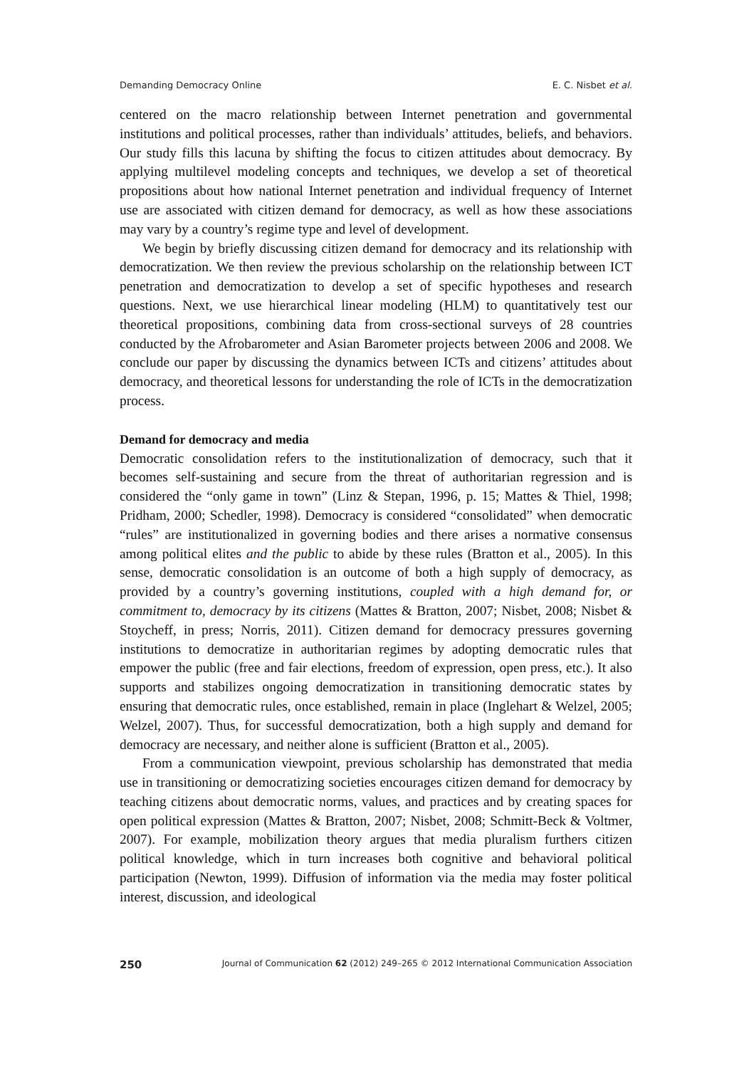Demanding Democracy Online E. C. Nisbet et al.
centered on the macro relationship between Internet penetration and governmental institutions and political processes, rather than individuals’ attitudes, beliefs, and behaviors. Our study fills this lacuna by shifting the focus to citizen attitudes about democracy. By applying multilevel modeling concepts and techniques, we develop a set of theoretical propositions about how national Internet penetration and individual frequency of Internet use are associated with citizen demand for democracy, as well as how these associations may vary by a country’s regime type and level of development.
We begin by briefly discussing citizen demand for democracy and its relationship with democratization. We then review the previous scholarship on the relationship between ICT penetration and democratization to develop a set of specific hypotheses and research questions. Next, we use hierarchical linear modeling (HLM) to quantitatively test our theoretical propositions, combining data from cross-sectional surveys of 28 countries conducted by the Afrobarometer and Asian Barometer projects between 2006 and 2008. We conclude our paper by discussing the dynamics between ICTs and citizens’ attitudes about democracy, and theoretical lessons for understanding the role of ICTs in the democratization process.
Demand for democracy and media
Democratic consolidation refers to the institutionalization of democracy, such that it becomes self-sustaining and secure from the threat of authoritarian regression and is considered the “only game in town” (Linz & Stepan, 1996, p. 15; Mattes & Thiel, 1998; Pridham, 2000; Schedler, 1998). Democracy is considered “consolidated” when democratic “rules” are institutionalized in governing bodies and there arises a normative consensus among political elites and the public to abide by these rules (Bratton et al., 2005). In this sense, democratic consolidation is an outcome of both a high supply of democracy, as provided by a country’s governing institutions, coupled with a high demand for, or commitment to, democracy by its citizens (Mattes & Bratton, 2007; Nisbet, 2008; Nisbet & Stoycheff, in press; Norris, 2011). Citizen demand for democracy pressures governing institutions to democratize in authoritarian regimes by adopting democratic rules that empower the public (free and fair elections, freedom of expression, open press, etc.). It also supports and stabilizes ongoing democratization in transitioning democratic states by ensuring that democratic rules, once established, remain in place (Inglehart & Welzel, 2005; Welzel, 2007). Thus, for successful democratization, both a high supply and demand for democracy are necessary, and neither alone is sufficient (Bratton et al., 2005).
From a communication viewpoint, previous scholarship has demonstrated that media use in transitioning or democratizing societies encourages citizen demand for democracy by teaching citizens about democratic norms, values, and practices and by creating spaces for open political expression (Mattes & Bratton, 2007; Nisbet, 2008; Schmitt-Beck & Voltmer, 2007). For example, mobilization theory argues that media pluralism furthers citizen political knowledge, which in turn increases both cognitive and behavioral political participation (Newton, 1999). Diffusion of information via the media may foster political interest, discussion, and ideological
250 Journal of Communication 62 (2012) 249–265 © 2012 International Communication Association